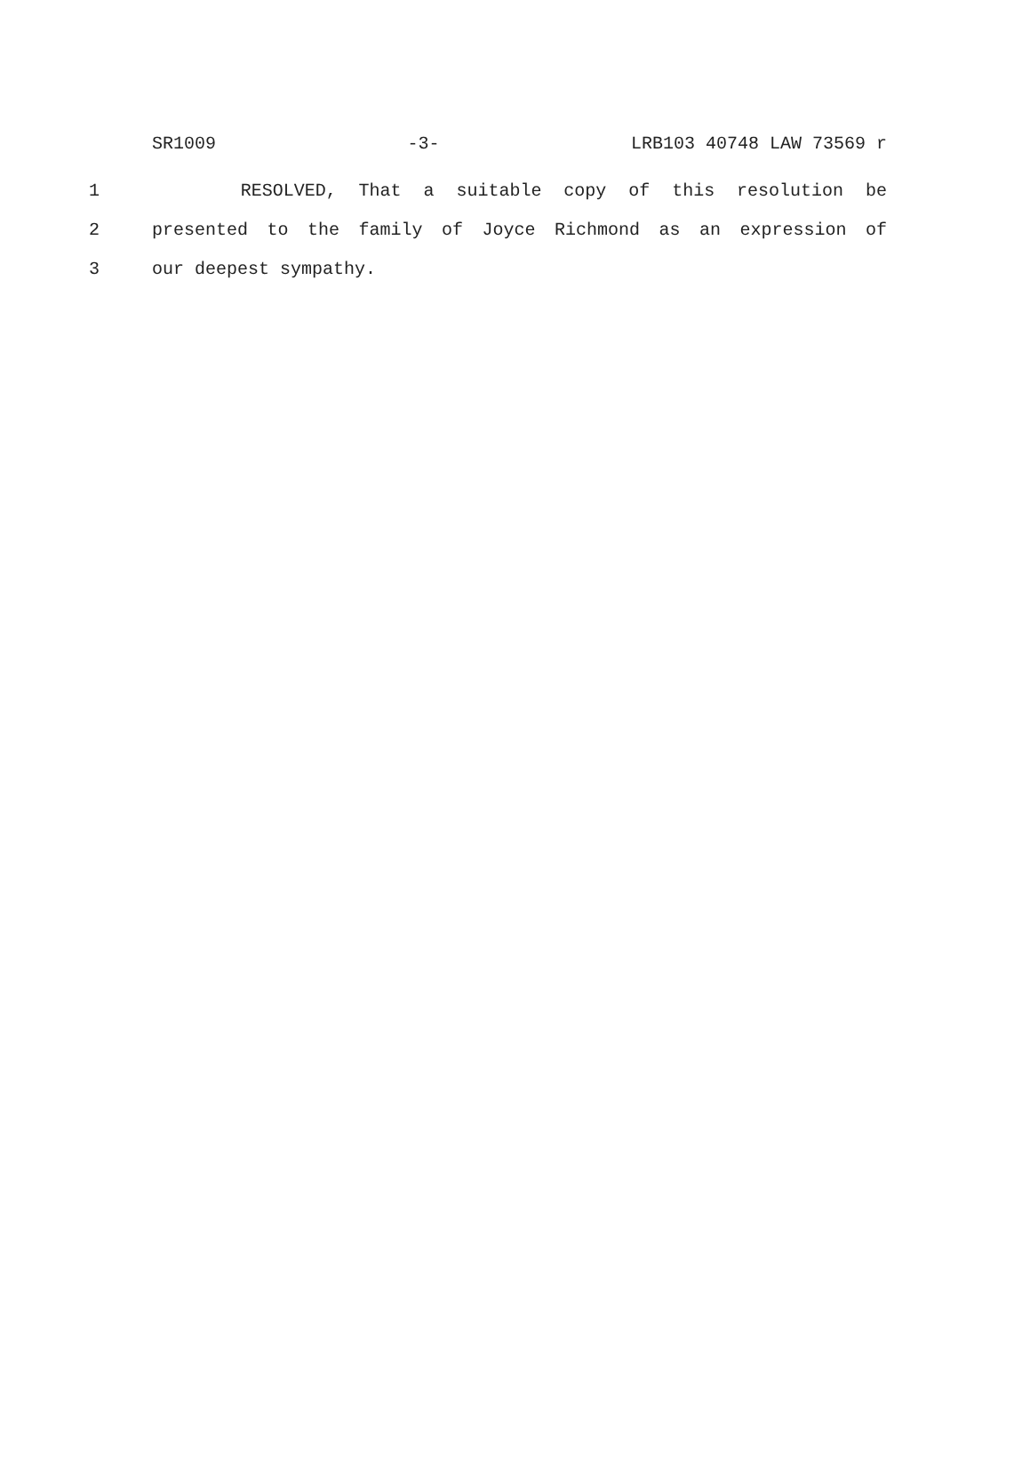SR1009 -3- LRB103 40748 LAW 73569 r
1 RESOLVED, That a suitable copy of this resolution be
2 presented to the family of Joyce Richmond as an expression of
3 our deepest sympathy.